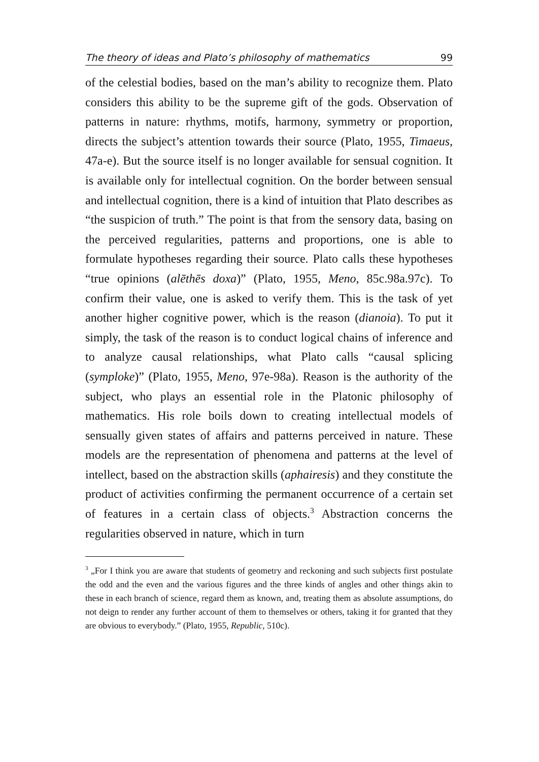The theory of ideas and Plato’s philosophy of mathematics 99
of the celestial bodies, based on the man’s ability to recognize them. Plato considers this ability to be the supreme gift of the gods. Observation of patterns in nature: rhythms, motifs, harmony, symmetry or proportion, directs the subject’s attention towards their source (Plato, 1955, Timaeus, 47a-e). But the source itself is no longer available for sensual cognition. It is available only for intellectual cognition. On the border between sensual and intellectual cognition, there is a kind of intuition that Plato describes as “the suspicion of truth.” The point is that from the sensory data, basing on the perceived regularities, patterns and proportions, one is able to formulate hypotheses regarding their source. Plato calls these hypotheses “true opinions (alēthēs doxa)” (Plato, 1955, Meno, 85c.98a.97c). To confirm their value, one is asked to verify them. This is the task of yet another higher cognitive power, which is the reason (dianoia). To put it simply, the task of the reason is to conduct logical chains of inference and to analyze causal relationships, what Plato calls “causal splicing (symploke)” (Plato, 1955, Meno, 97e-98a). Reason is the authority of the subject, who plays an essential role in the Platonic philosophy of mathematics. His role boils down to creating intellectual models of sensually given states of affairs and patterns perceived in nature. These models are the representation of phenomena and patterns at the level of intellect, based on the abstraction skills (aphairesis) and they constitute the product of activities confirming the permanent occurrence of a certain set of features in a certain class of objects.<sup>3</sup> Abstraction concerns the regularities observed in nature, which in turn
<sup>3</sup> „For I think you are aware that students of geometry and reckoning and such subjects first postulate the odd and the even and the various figures and the three kinds of angles and other things akin to these in each branch of science, regard them as known, and, treating them as absolute assumptions, do not deign to render any further account of them to themselves or others, taking it for granted that they are obvious to everybody.” (Plato, 1955, Republic, 510c).